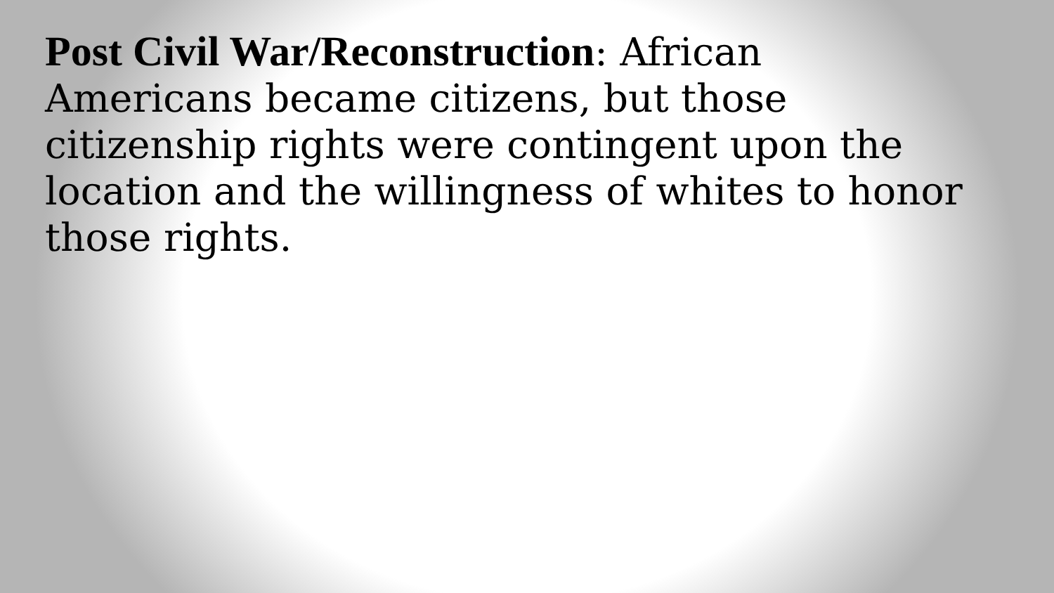Post Civil War/Reconstruction: African Americans became citizens, but those citizenship rights were contingent upon the location and the willingness of whites to honor those rights.